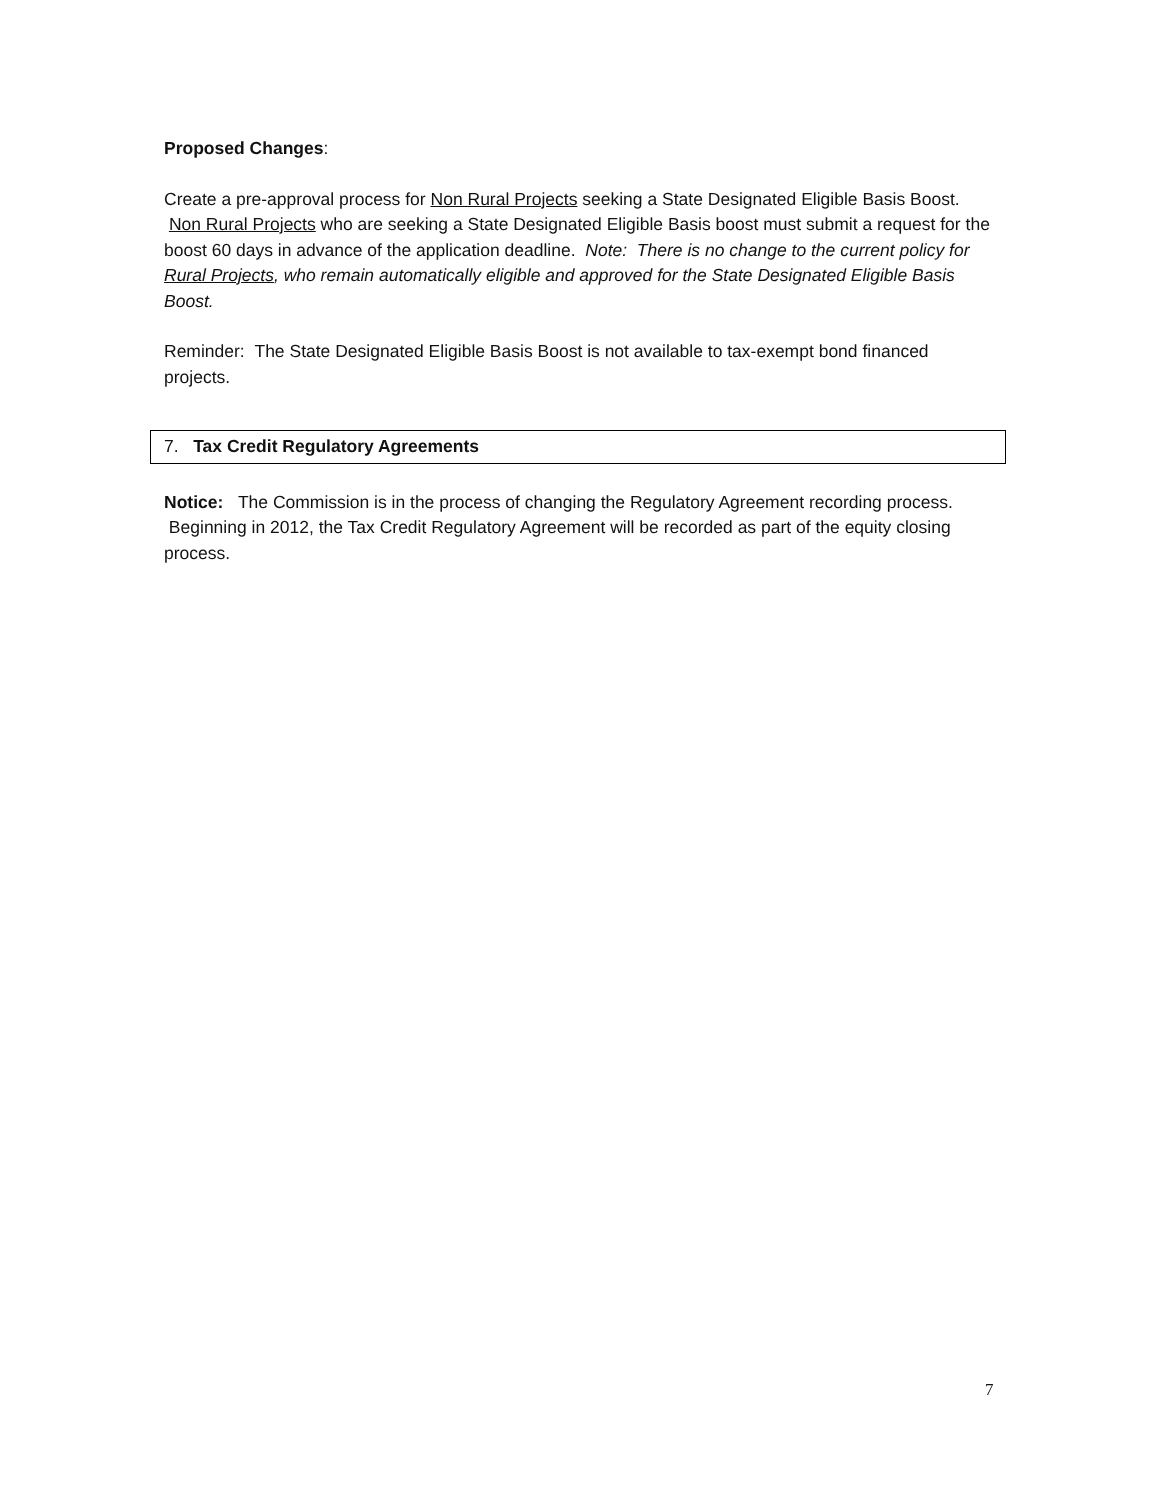Proposed Changes:
Create a pre-approval process for Non Rural Projects seeking a State Designated Eligible Basis Boost. Non Rural Projects who are seeking a State Designated Eligible Basis boost must submit a request for the boost 60 days in advance of the application deadline. Note: There is no change to the current policy for Rural Projects, who remain automatically eligible and approved for the State Designated Eligible Basis Boost.
Reminder: The State Designated Eligible Basis Boost is not available to tax-exempt bond financed projects.
7. Tax Credit Regulatory Agreements
Notice: The Commission is in the process of changing the Regulatory Agreement recording process. Beginning in 2012, the Tax Credit Regulatory Agreement will be recorded as part of the equity closing process.
7